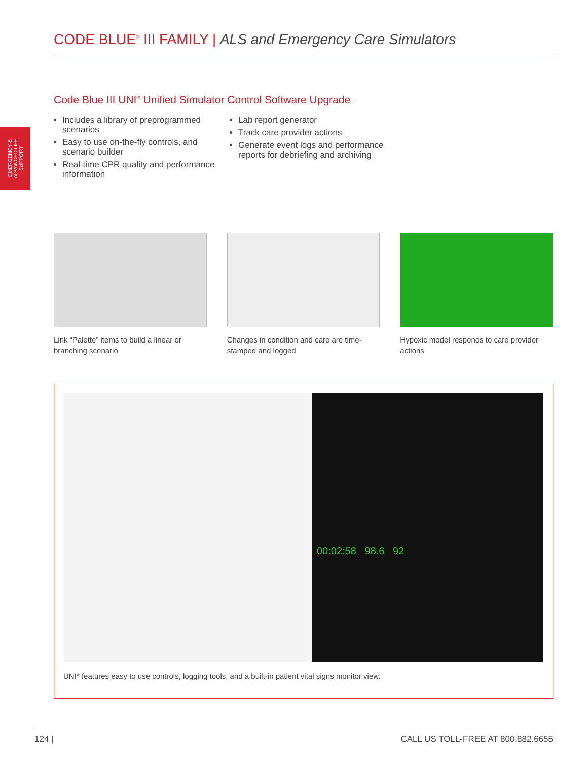CODE BLUE<sup>®</sup> III FAMILY | ALS and Emergency Care Simulators
EMERGENCY & ADVANCED LIFE SUPPORT
Code Blue III UNI<sup>®</sup> Unified Simulator Control Software Upgrade
Includes a library of preprogrammed scenarios
Easy to use on-the-fly controls, and scenario builder
Real-time CPR quality and performance information
Lab report generator
Track care provider actions
Generate event logs and performance reports for debriefing and archiving
Link “Palette” items to build a linear or branching scenario
Changes in condition and care are time-stamped and logged
Hypoxic model responds to care provider actions
00:02:58 98.6 92
UNI<sup>®</sup> features easy to use controls, logging tools, and a built-in patient vital signs monitor view.
124 | CALL US TOLL-FREE AT 800.882.6655